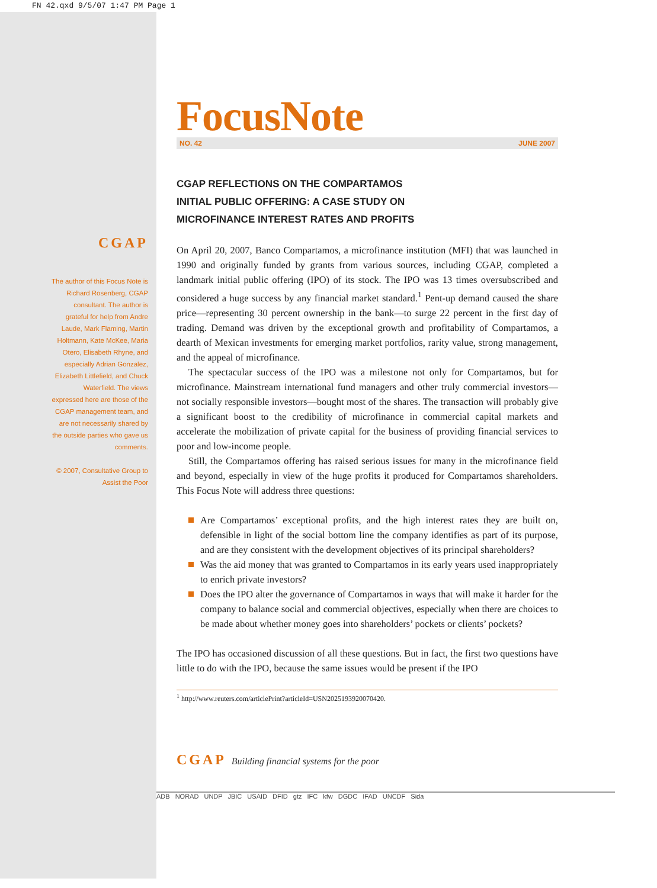FN 42.qxd 9/5/07 1:47 PM Page 1
CGAP
The author of this Focus Note is Richard Rosenberg, CGAP consultant. The author is grateful for help from Andre Laude, Mark Flaming, Martin Holtmann, Kate McKee, Maria Otero, Elisabeth Rhyne, and especially Adrian Gonzalez, Elizabeth Littlefield, and Chuck Waterfield. The views expressed here are those of the CGAP management team, and are not necessarily shared by the outside parties who gave us comments.
© 2007, Consultative Group to Assist the Poor
FocusNote
NO. 42 JUNE 2007
CGAP REFLECTIONS ON THE COMPARTAMOS
INITIAL PUBLIC OFFERING: A CASE STUDY ON
MICROFINANCE INTEREST RATES AND PROFITS
On April 20, 2007, Banco Compartamos, a microfinance institution (MFI) that was launched in 1990 and originally funded by grants from various sources, including CGAP, completed a landmark initial public offering (IPO) of its stock. The IPO was 13 times oversubscribed and considered a huge success by any financial market standard.<sup>1</sup> Pent-up demand caused the share price—representing 30 percent ownership in the bank—to surge 22 percent in the first day of trading. Demand was driven by the exceptional growth and profitability of Compartamos, a dearth of Mexican investments for emerging market portfolios, rarity value, strong management, and the appeal of microfinance.
The spectacular success of the IPO was a milestone not only for Compartamos, but for microfinance. Mainstream international fund managers and other truly commercial investors—not socially responsible investors—bought most of the shares. The transaction will probably give a significant boost to the credibility of microfinance in commercial capital markets and accelerate the mobilization of private capital for the business of providing financial services to poor and low-income people.
Still, the Compartamos offering has raised serious issues for many in the microfinance field and beyond, especially in view of the huge profits it produced for Compartamos shareholders. This Focus Note will address three questions:
Are Compartamos’ exceptional profits, and the high interest rates they are built on, defensible in light of the social bottom line the company identifies as part of its purpose, and are they consistent with the development objectives of its principal shareholders?
Was the aid money that was granted to Compartamos in its early years used inappropriately to enrich private investors?
Does the IPO alter the governance of Compartamos in ways that will make it harder for the company to balance social and commercial objectives, especially when there are choices to be made about whether money goes into shareholders’ pockets or clients’ pockets?
The IPO has occasioned discussion of all these questions. But in fact, the first two questions have little to do with the IPO, because the same issues would be present if the IPO
<sup>1</sup> http://www.reuters.com/articlePrint?articleId=USN2025193920070420.
CGAP Building financial systems for the poor
ADB NORAD UNDP JBIC USAID DFID gtz IFC kfw DGDC IFAD UNCDF Sida